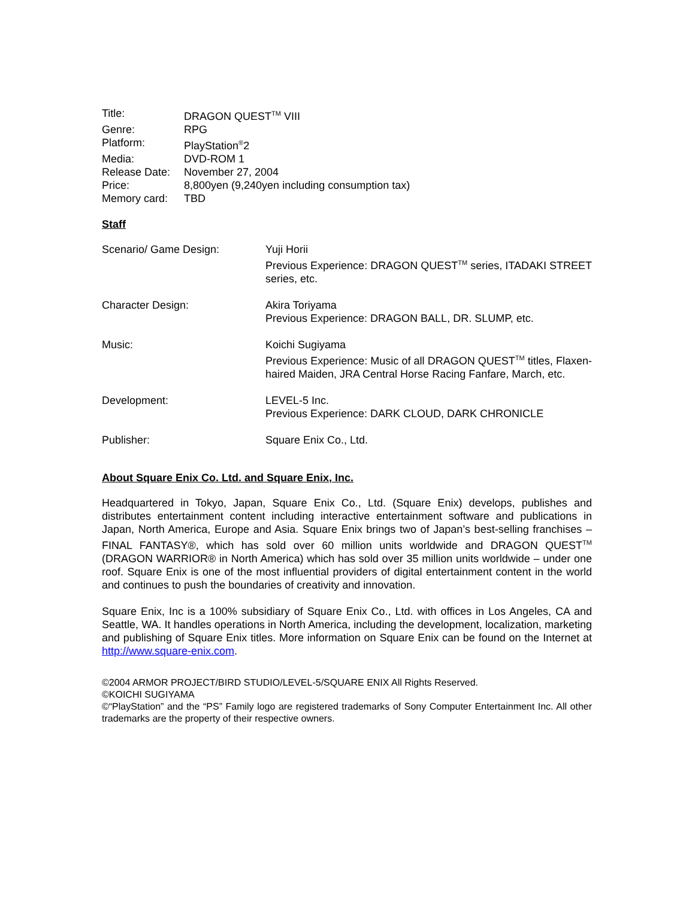| Title: | DRAGON QUEST<sup>TM</sup> VIII |
| Genre: | RPG |
| Platform: | PlayStation<sup>®</sup>2 |
| Media: | DVD-ROM 1 |
| Release Date: | November 27, 2004 |
| Price: | 8,800yen (9,240yen including consumption tax) |
| Memory card: | TBD |
Staff
| Scenario/ Game Design: | Yuji Horii Previous Experience: DRAGON QUEST<sup>TM</sup> series, ITADAKI STREET series, etc. |
| Character Design: | Akira Toriyama Previous Experience: DRAGON BALL, DR. SLUMP, etc. |
| Music: | Koichi Sugiyama Previous Experience: Music of all DRAGON QUEST<sup>TM</sup> titles, Flaxen-haired Maiden, JRA Central Horse Racing Fanfare, March, etc. |
| Development: | LEVEL-5 Inc. Previous Experience: DARK CLOUD, DARK CHRONICLE |
| Publisher: | Square Enix Co., Ltd. |
About Square Enix Co. Ltd. and Square Enix, Inc.
Headquartered in Tokyo, Japan, Square Enix Co., Ltd. (Square Enix) develops, publishes and distributes entertainment content including interactive entertainment software and publications in Japan, North America, Europe and Asia. Square Enix brings two of Japan’s best-selling franchises – FINAL FANTASY®, which has sold over 60 million units worldwide and DRAGON QUEST<sup>TM</sup> (DRAGON WARRIOR® in North America) which has sold over 35 million units worldwide – under one roof. Square Enix is one of the most influential providers of digital entertainment content in the world and continues to push the boundaries of creativity and innovation.
Square Enix, Inc is a 100% subsidiary of Square Enix Co., Ltd. with offices in Los Angeles, CA and Seattle, WA. It handles operations in North America, including the development, localization, marketing and publishing of Square Enix titles. More information on Square Enix can be found on the Internet at http://www.square-enix.com.
©2004 ARMOR PROJECT/BIRD STUDIO/LEVEL-5/SQUARE ENIX All Rights Reserved.
©KOICHI SUGIYAMA
©“PlayStation” and the “PS” Family logo are registered trademarks of Sony Computer Entertainment Inc. All other trademarks are the property of their respective owners.